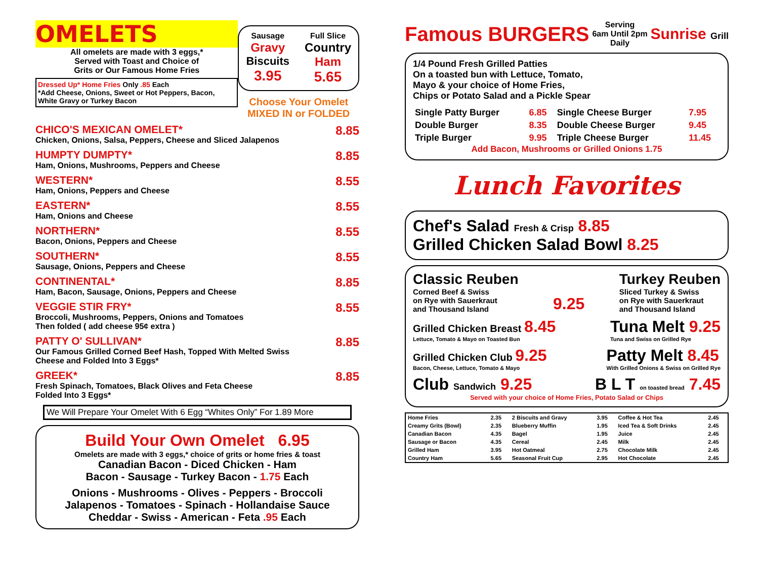OMELETS
All omelets are made with 3 eggs,*
Served with Toast and Choice of
Grits or Our Famous Home Fries
Dressed Up* Home Fries Only .85 Each
*Add Cheese, Onions, Sweet or Hot Peppers, Bacon, White Gravy or Turkey Bacon
Sausage
Gravy
Biscuits
3.95
Full Slice
Country
Ham
5.65
Choose Your Omelet
MIXED IN or FOLDED
CHICO'S MEXICAN OMELET*
Chicken, Onions, Salsa, Peppers, Cheese and Sliced Jalapenos
8.85
HUMPTY DUMPTY*
Ham, Onions, Mushrooms, Peppers and Cheese
8.85
WESTERN*
Ham, Onions, Peppers and Cheese
8.55
EASTERN*
Ham, Onions and Cheese
8.55
NORTHERN*
Bacon, Onions, Peppers and Cheese
8.55
SOUTHERN*
Sausage, Onions, Peppers and Cheese
8.55
CONTINENTAL*
Ham, Bacon, Sausage, Onions, Peppers and Cheese
8.85
VEGGIE STIR FRY*
Broccoli, Mushrooms, Peppers, Onions and Tomatoes
Then folded ( add cheese 95¢ extra )
8.55
PATTY O' SULLIVAN*
Our Famous Grilled Corned Beef Hash, Topped With Melted Swiss
Cheese and Folded Into 3 Eggs*
8.85
GREEK*
Fresh Spinach, Tomatoes, Black Olives and Feta Cheese
Folded Into 3 Eggs*
8.85
We Will Prepare Your Omelet With 6 Egg “Whites Only” For 1.89 More
Build Your Own Omelet 6.95
Omelets are made with 3 eggs,* choice of grits or home fries & toast
Canadian Bacon - Diced Chicken - Ham
Bacon - Sausage - Turkey Bacon - 1.75 Each
Onions - Mushrooms - Olives - Peppers - Broccoli
Jalapenos - Tomatoes - Spinach - Hollandaise Sauce
Cheddar - Swiss - American - Feta .95 Each
Famous BURGERS
Serving
6am Until 2pm
Daily
Sunrise Grill
1/4 Pound Fresh Grilled Patties
On a toasted bun with Lettuce, Tomato,
Mayo & your choice of Home Fries,
Chips or Potato Salad and a Pickle Spear
| Single Patty Burger | 6.85 | Single Cheese Burger | 7.95 |
| Double Burger | 8.35 | Double Cheese Burger | 9.45 |
| Triple Burger | 9.95 | Triple Cheese Burger | 11.45 |
Add Bacon, Mushrooms or Grilled Onions 1.75
Lunch Favorites
Chef's Salad Fresh & Crisp 8.85
Grilled Chicken Salad Bowl 8.25
Classic Reuben
Corned Beef & Swiss
on Rye with Sauerkraut
and Thousand Island
9.25 Turkey Reuben
Sliced Turkey & Swiss
on Rye with Sauerkraut
and Thousand Island
Grilled Chicken Breast 8.45
Lettuce, Tomato & Mayo on Toasted Bun
Tuna Melt 9.25
Tuna and Swiss on Grilled Rye
Grilled Chicken Club 9.25
Bacon, Cheese, Lettuce, Tomato & Mayo
Patty Melt 8.45
With Grilled Onions & Swiss on Grilled Rye
Club Sandwich 9.25 B L T on toasted bread 7.45
Served with your choice of Home Fries, Potato Salad or Chips
| Home Fries | 2.35 | 2 Biscuits and Gravy | 3.95 | Coffee & Hot Tea | 2.45 |
| Creamy Grits (Bowl) | 2.35 | Blueberry Muffin | 1.95 | Iced Tea & Soft Drinks | 2.45 |
| Canadian Bacon | 4.35 | Bagel | 1.95 | Juice | 2.45 |
| Sausage or Bacon | 4.35 | Cereal | 2.45 | Milk | 2.45 |
| Grilled Ham | 3.95 | Hot Oatmeal | 2.75 | Chocolate Milk | 2.45 |
| Country Ham | 5.65 | Seasonal Fruit Cup | 2.95 | Hot Chocolate | 2.45 |